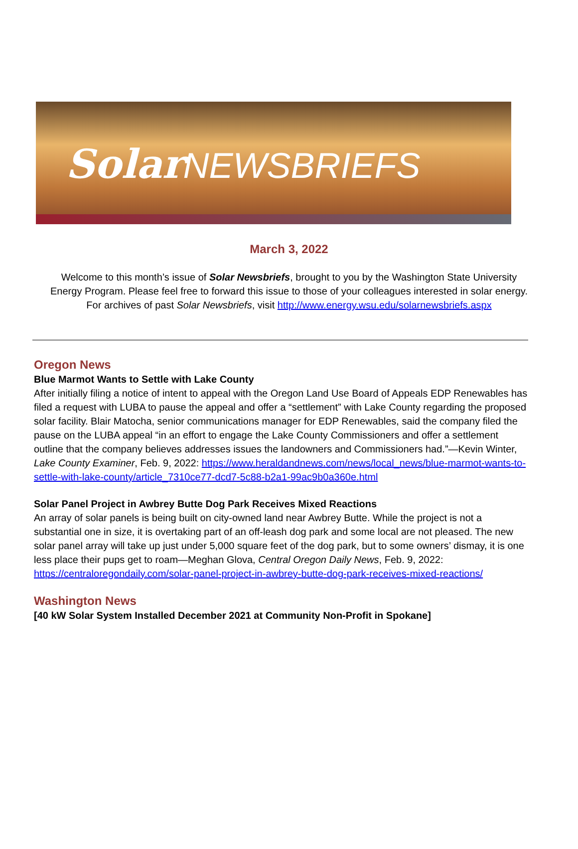SolarNEWSBRIEFS
March 3, 2022
Welcome to this month’s issue of Solar Newsbriefs, brought to you by the Washington State University Energy Program. Please feel free to forward this issue to those of your colleagues interested in solar energy. For archives of past Solar Newsbriefs, visit http://www.energy.wsu.edu/solarnewsbriefs.aspx
Oregon News
Blue Marmot Wants to Settle with Lake County
After initially filing a notice of intent to appeal with the Oregon Land Use Board of Appeals EDP Renewables has filed a request with LUBA to pause the appeal and offer a “settlement” with Lake County regarding the proposed solar facility. Blair Matocha, senior communications manager for EDP Renewables, said the company filed the pause on the LUBA appeal “in an effort to engage the Lake County Commissioners and offer a settlement outline that the company believes addresses issues the landowners and Commissioners had.”—Kevin Winter, Lake County Examiner, Feb. 9, 2022: https://www.heraldandnews.com/news/local_news/blue-marmot-wants-to-settle-with-lake-county/article_7310ce77-dcd7-5c88-b2a1-99ac9b0a360e.html
Solar Panel Project in Awbrey Butte Dog Park Receives Mixed Reactions
An array of solar panels is being built on city-owned land near Awbrey Butte. While the project is not a substantial one in size, it is overtaking part of an off-leash dog park and some local are not pleased. The new solar panel array will take up just under 5,000 square feet of the dog park, but to some owners’ dismay, it is one less place their pups get to roam—Meghan Glova, Central Oregon Daily News, Feb. 9, 2022: https://centraloregondaily.com/solar-panel-project-in-awbrey-butte-dog-park-receives-mixed-reactions/
Washington News
[40 kW Solar System Installed December 2021 at Community Non-Profit in Spokane]